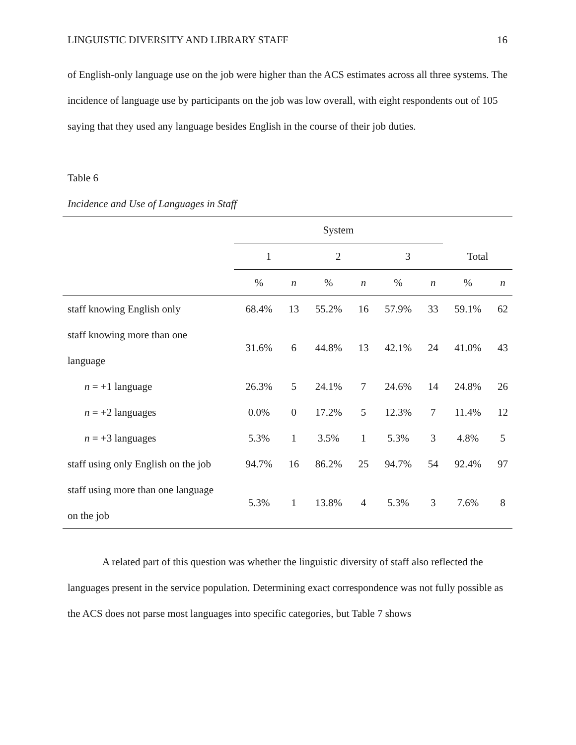LINGUISTIC DIVERSITY AND LIBRARY STAFF 16
of English-only language use on the job were higher than the ACS estimates across all three systems. The incidence of language use by participants on the job was low overall, with eight respondents out of 105 saying that they used any language besides English in the course of their job duties.
Table 6
Incidence and Use of Languages in Staff
| | System | | | | | | | |
| --- | --- | --- | --- | --- | --- | --- | --- | --- |
| | 1 | | 2 | | 3 | | Total | |
| | % | n | % | n | % | n | % | n |
| staff knowing English only | 68.4% | 13 | 55.2% | 16 | 57.9% | 33 | 59.1% | 62 |
| staff knowing more than one language | 31.6% | 6 | 44.8% | 13 | 42.1% | 24 | 41.0% | 43 |
| n = +1 language | 26.3% | 5 | 24.1% | 7 | 24.6% | 14 | 24.8% | 26 |
| n = +2 languages | 0.0% | 0 | 17.2% | 5 | 12.3% | 7 | 11.4% | 12 |
| n = +3 languages | 5.3% | 1 | 3.5% | 1 | 5.3% | 3 | 4.8% | 5 |
| staff using only English on the job | 94.7% | 16 | 86.2% | 25 | 94.7% | 54 | 92.4% | 97 |
| staff using more than one language on the job | 5.3% | 1 | 13.8% | 4 | 5.3% | 3 | 7.6% | 8 |
A related part of this question was whether the linguistic diversity of staff also reflected the languages present in the service population. Determining exact correspondence was not fully possible as the ACS does not parse most languages into specific categories, but Table 7 shows